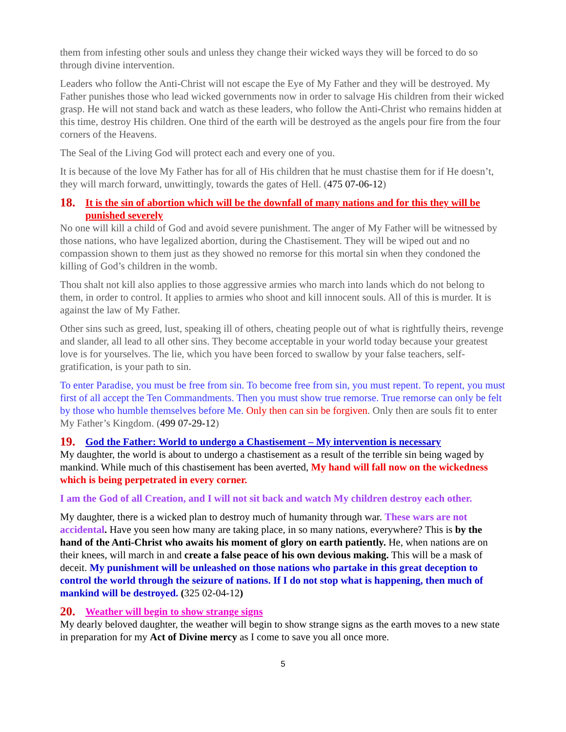them from infesting other souls and unless they change their wicked ways they will be forced to do so through divine intervention.
Leaders who follow the Anti-Christ will not escape the Eye of My Father and they will be destroyed. My Father punishes those who lead wicked governments now in order to salvage His children from their wicked grasp. He will not stand back and watch as these leaders, who follow the Anti-Christ who remains hidden at this time, destroy His children. One third of the earth will be destroyed as the angels pour fire from the four corners of the Heavens.
The Seal of the Living God will protect each and every one of you.
It is because of the love My Father has for all of His children that he must chastise them for if He doesn’t, they will march forward, unwittingly, towards the gates of Hell. (475 07-06-12)
18. It is the sin of abortion which will be the downfall of many nations and for this they will be punished severely
No one will kill a child of God and avoid severe punishment. The anger of My Father will be witnessed by those nations, who have legalized abortion, during the Chastisement. They will be wiped out and no compassion shown to them just as they showed no remorse for this mortal sin when they condoned the killing of God’s children in the womb.
Thou shalt not kill also applies to those aggressive armies who march into lands which do not belong to them, in order to control. It applies to armies who shoot and kill innocent souls. All of this is murder. It is against the law of My Father.
Other sins such as greed, lust, speaking ill of others, cheating people out of what is rightfully theirs, revenge and slander, all lead to all other sins. They become acceptable in your world today because your greatest love is for yourselves. The lie, which you have been forced to swallow by your false teachers, self-gratification, is your path to sin.
To enter Paradise, you must be free from sin. To become free from sin, you must repent. To repent, you must first of all accept the Ten Commandments. Then you must show true remorse. True remorse can only be felt by those who humble themselves before Me. Only then can sin be forgiven. Only then are souls fit to enter My Father’s Kingdom. (499 07-29-12)
19. God the Father: World to undergo a Chastisement – My intervention is necessary
My daughter, the world is about to undergo a chastisement as a result of the terrible sin being waged by mankind. While much of this chastisement has been averted, My hand will fall now on the wickedness which is being perpetrated in every corner.
I am the God of all Creation, and I will not sit back and watch My children destroy each other.
My daughter, there is a wicked plan to destroy much of humanity through war. These wars are not accidental. Have you seen how many are taking place, in so many nations, everywhere? This is by the hand of the Anti-Christ who awaits his moment of glory on earth patiently. He, when nations are on their knees, will march in and create a false peace of his own devious making. This will be a mask of deceit. My punishment will be unleashed on those nations who partake in this great deception to control the world through the seizure of nations. If I do not stop what is happening, then much of mankind will be destroyed. (325 02-04-12)
20. Weather will begin to show strange signs
My dearly beloved daughter, the weather will begin to show strange signs as the earth moves to a new state in preparation for my Act of Divine mercy as I come to save you all once more.
5